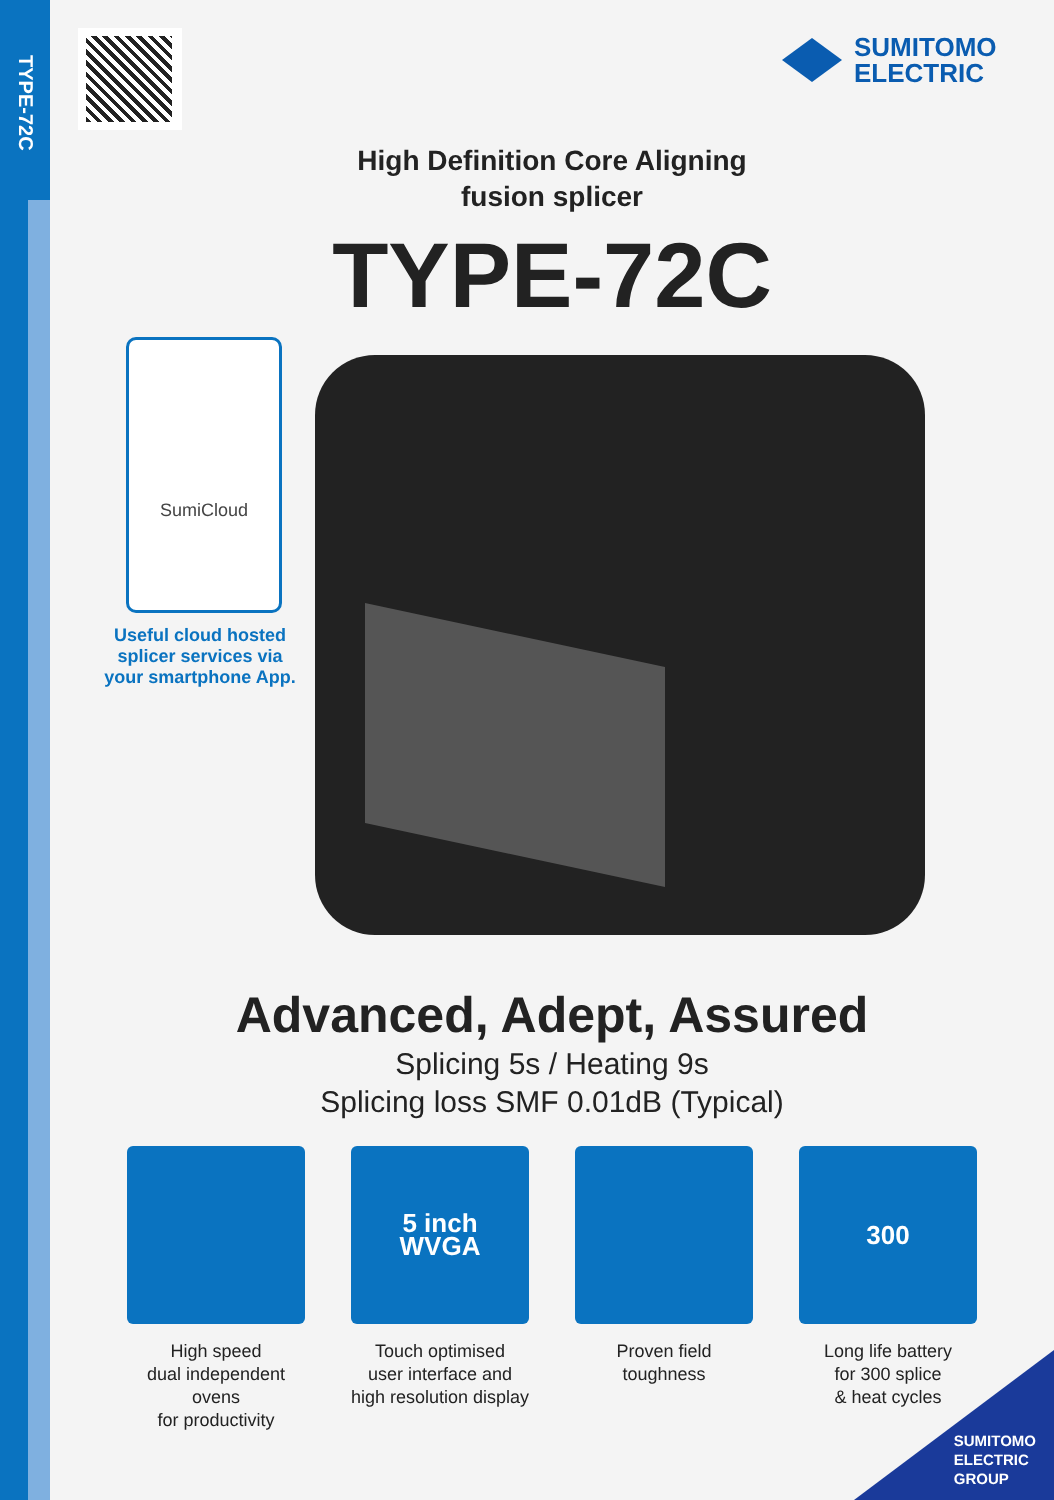TYPE-72C
SUMITOMO
ELECTRIC
High Definition Core Aligning
fusion splicer
TYPE-72C
SumiCloud
Useful cloud hosted splicer services via your smartphone App.
Advanced, Adept, Assured
Splicing 5s / Heating 9s
Splicing loss SMF 0.01dB (Typical)
High speed
dual independent ovens
for productivity
5 inch
WVGA
Touch optimised
user interface and
high resolution display
Proven field
toughness
300
Long life battery
for 300 splice
& heat cycles
SUMITOMO
ELECTRIC
GROUP